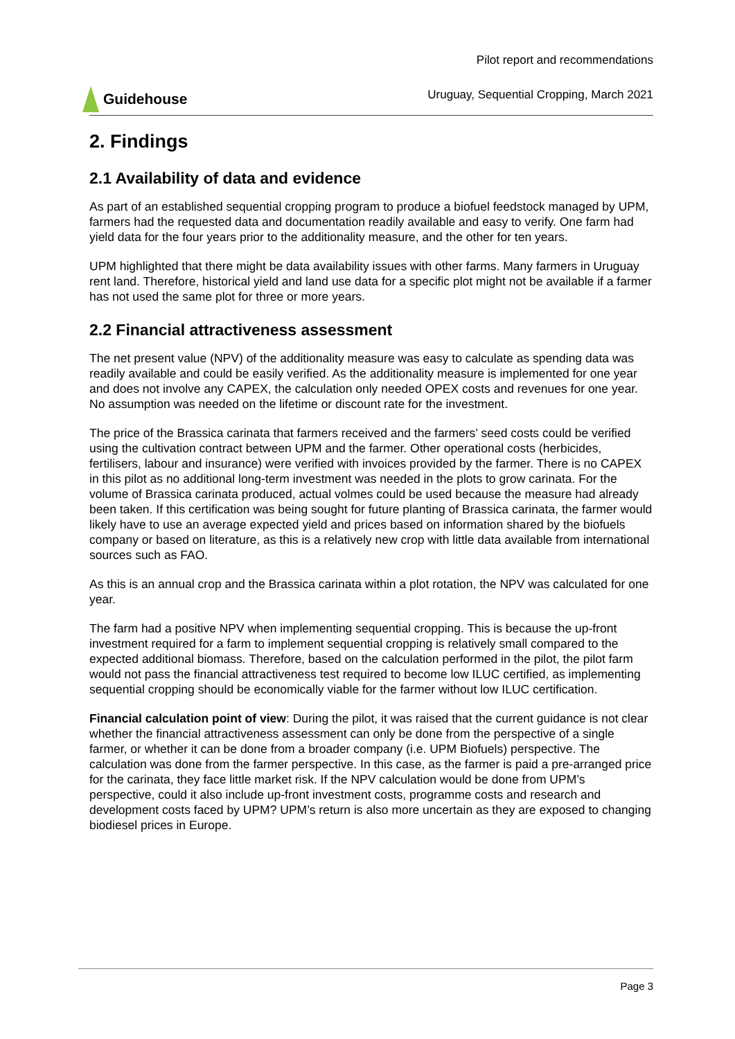Guidehouse
Pilot report and recommendations
Uruguay, Sequential Cropping, March 2021
2. Findings
2.1 Availability of data and evidence
As part of an established sequential cropping program to produce a biofuel feedstock managed by UPM, farmers had the requested data and documentation readily available and easy to verify. One farm had yield data for the four years prior to the additionality measure, and the other for ten years.
UPM highlighted that there might be data availability issues with other farms. Many farmers in Uruguay rent land. Therefore, historical yield and land use data for a specific plot might not be available if a farmer has not used the same plot for three or more years.
2.2 Financial attractiveness assessment
The net present value (NPV) of the additionality measure was easy to calculate as spending data was readily available and could be easily verified. As the additionality measure is implemented for one year and does not involve any CAPEX, the calculation only needed OPEX costs and revenues for one year. No assumption was needed on the lifetime or discount rate for the investment.
The price of the Brassica carinata that farmers received and the farmers’ seed costs could be verified using the cultivation contract between UPM and the farmer. Other operational costs (herbicides, fertilisers, labour and insurance) were verified with invoices provided by the farmer. There is no CAPEX in this pilot as no additional long-term investment was needed in the plots to grow carinata. For the volume of Brassica carinata produced, actual volmes could be used because the measure had already been taken. If this certification was being sought for future planting of Brassica carinata, the farmer would likely have to use an average expected yield and prices based on information shared by the biofuels company or based on literature, as this is a relatively new crop with little data available from international sources such as FAO.
As this is an annual crop and the Brassica carinata within a plot rotation, the NPV was calculated for one year.
The farm had a positive NPV when implementing sequential cropping. This is because the up-front investment required for a farm to implement sequential cropping is relatively small compared to the expected additional biomass. Therefore, based on the calculation performed in the pilot, the pilot farm would not pass the financial attractiveness test required to become low ILUC certified, as implementing sequential cropping should be economically viable for the farmer without low ILUC certification.
Financial calculation point of view: During the pilot, it was raised that the current guidance is not clear whether the financial attractiveness assessment can only be done from the perspective of a single farmer, or whether it can be done from a broader company (i.e. UPM Biofuels) perspective. The calculation was done from the farmer perspective. In this case, as the farmer is paid a pre-arranged price for the carinata, they face little market risk. If the NPV calculation would be done from UPM’s perspective, could it also include up-front investment costs, programme costs and research and development costs faced by UPM? UPM’s return is also more uncertain as they are exposed to changing biodiesel prices in Europe.
Page 3